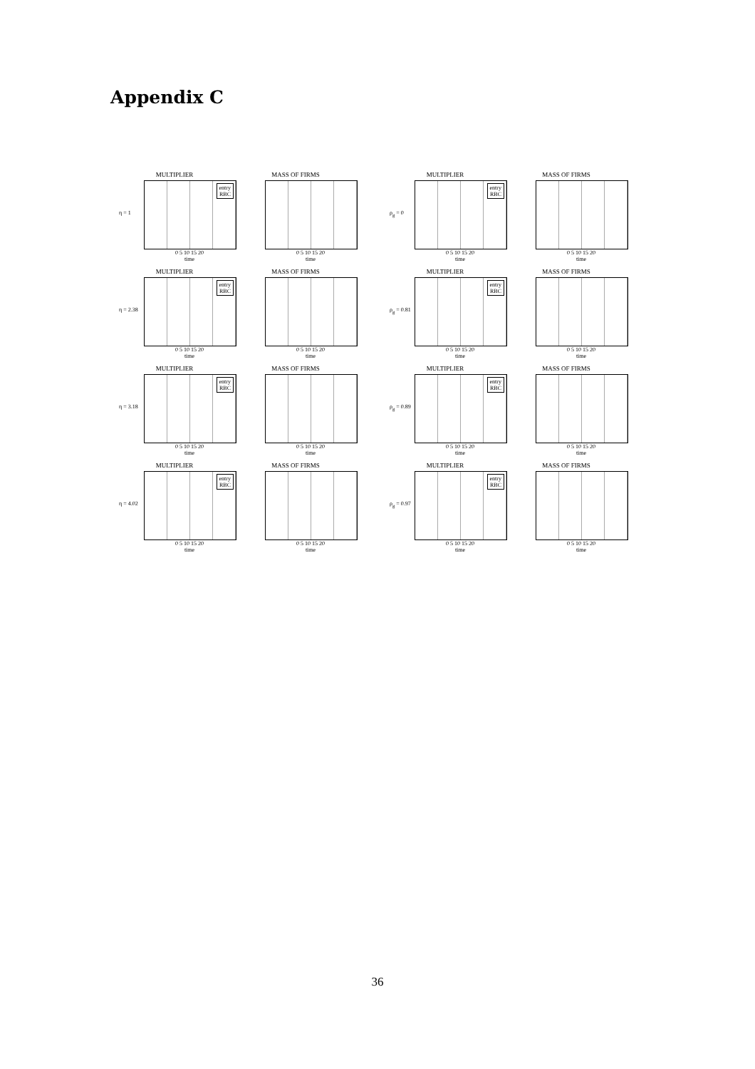Appendix C
MULTIPLIER
η = 1
entry
RBC
0 5 10 15 20
time
MASS OF FIRMS
0 5 10 15 20
time
MULTIPLIER
ρ<sub>g</sub> = 0
entry
RBC
0 5 10 15 20
time
MASS OF FIRMS
0 5 10 15 20
time
MULTIPLIER
η = 2.38
entry
RBC
0 5 10 15 20
time
MASS OF FIRMS
0 5 10 15 20
time
MULTIPLIER
ρ<sub>g</sub> = 0.81
entry
RBC
0 5 10 15 20
time
MASS OF FIRMS
0 5 10 15 20
time
MULTIPLIER
η = 3.18
entry
RBC
0 5 10 15 20
time
MASS OF FIRMS
0 5 10 15 20
time
MULTIPLIER
ρ<sub>g</sub> = 0.89
entry
RBC
0 5 10 15 20
time
MASS OF FIRMS
0 5 10 15 20
time
MULTIPLIER
η = 4.02
entry
RBC
0 5 10 15 20
time
MASS OF FIRMS
0 5 10 15 20
time
MULTIPLIER
ρ<sub>g</sub> = 0.97
entry
RBC
0 5 10 15 20
time
MASS OF FIRMS
0 5 10 15 20
time
36